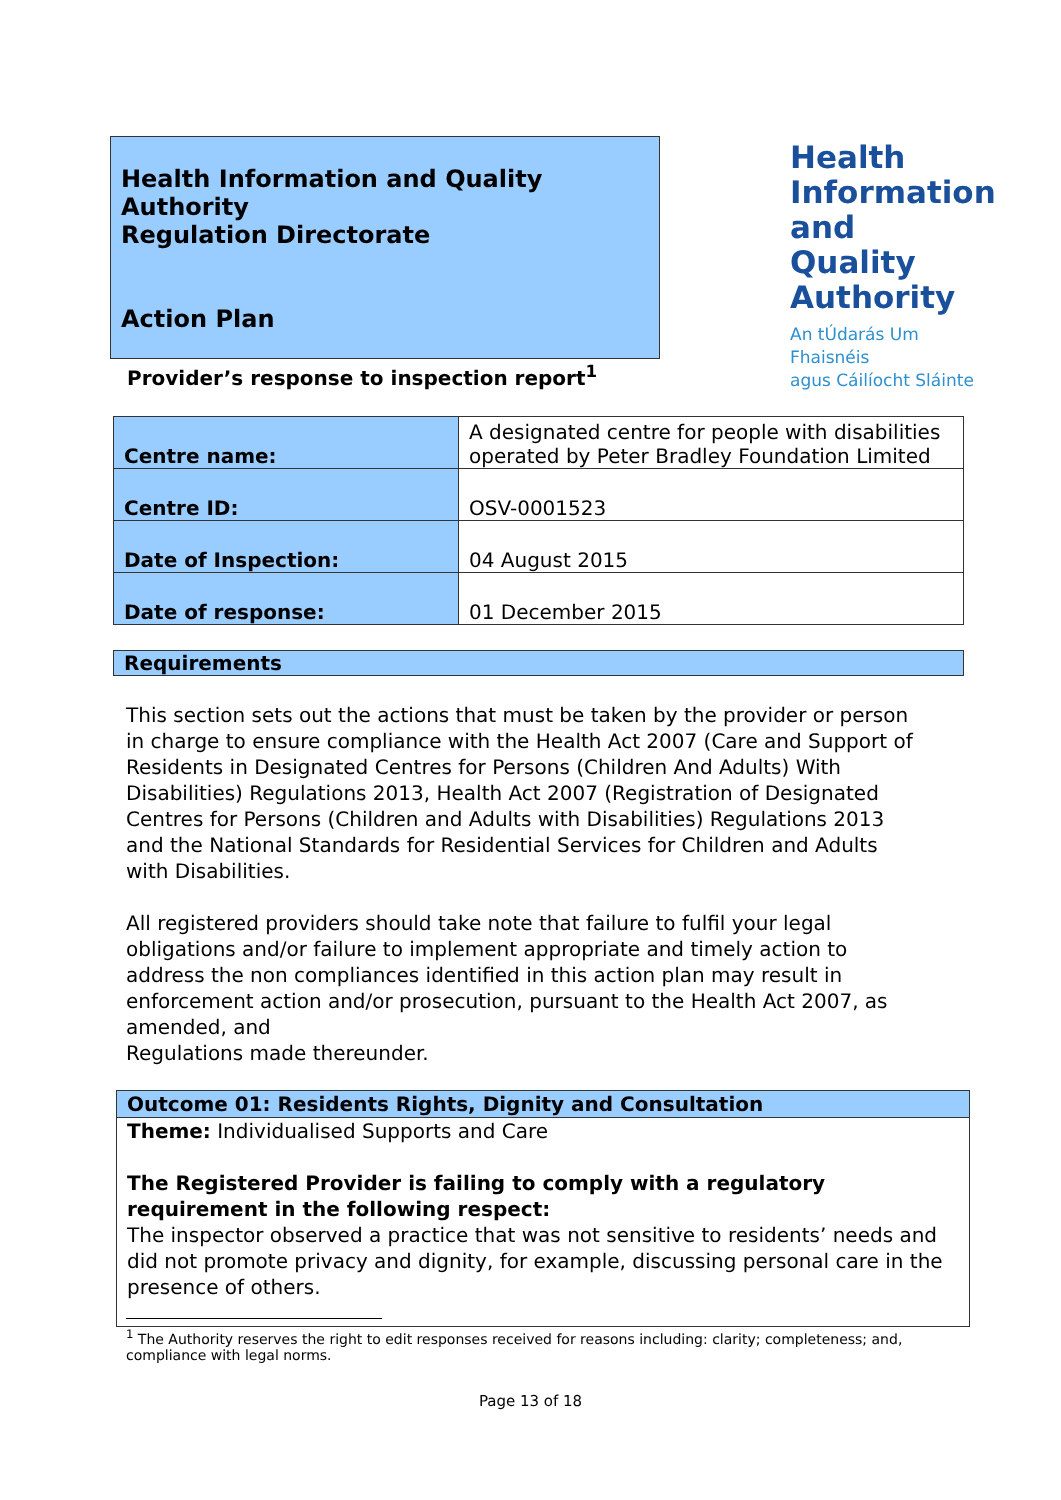Health Information and Quality Authority
Regulation Directorate
Action Plan
Health
Information
and Quality
Authority
An tÚdarás Um Fhaisnéis
agus Cáilíocht Sláinte
Provider’s response to inspection report<sup>1</sup>
| Centre name: | A designated centre for people with disabilities operated by Peter Bradley Foundation Limited |
| Centre ID: | OSV-0001523 |
| Date of Inspection: | 04 August 2015 |
| Date of response: | 01 December 2015 |
Requirements
This section sets out the actions that must be taken by the provider or person in charge to ensure compliance with the Health Act 2007 (Care and Support of Residents in Designated Centres for Persons (Children And Adults) With Disabilities) Regulations 2013, Health Act 2007 (Registration of Designated Centres for Persons (Children and Adults with Disabilities) Regulations 2013 and the National Standards for Residential Services for Children and Adults with Disabilities.
All registered providers should take note that failure to fulfil your legal obligations and/or failure to implement appropriate and timely action to address the non compliances identified in this action plan may result in enforcement action and/or prosecution, pursuant to the Health Act 2007, as amended, and
Regulations made thereunder.
Outcome 01: Residents Rights, Dignity and Consultation
Theme: Individualised Supports and Care
The Registered Provider is failing to comply with a regulatory requirement in the following respect:
The inspector observed a practice that was not sensitive to residents’ needs and did not promote privacy and dignity, for example, discussing personal care in the presence of others.
<sup>1</sup> The Authority reserves the right to edit responses received for reasons including: clarity; completeness; and, compliance with legal norms.
Page 13 of 18